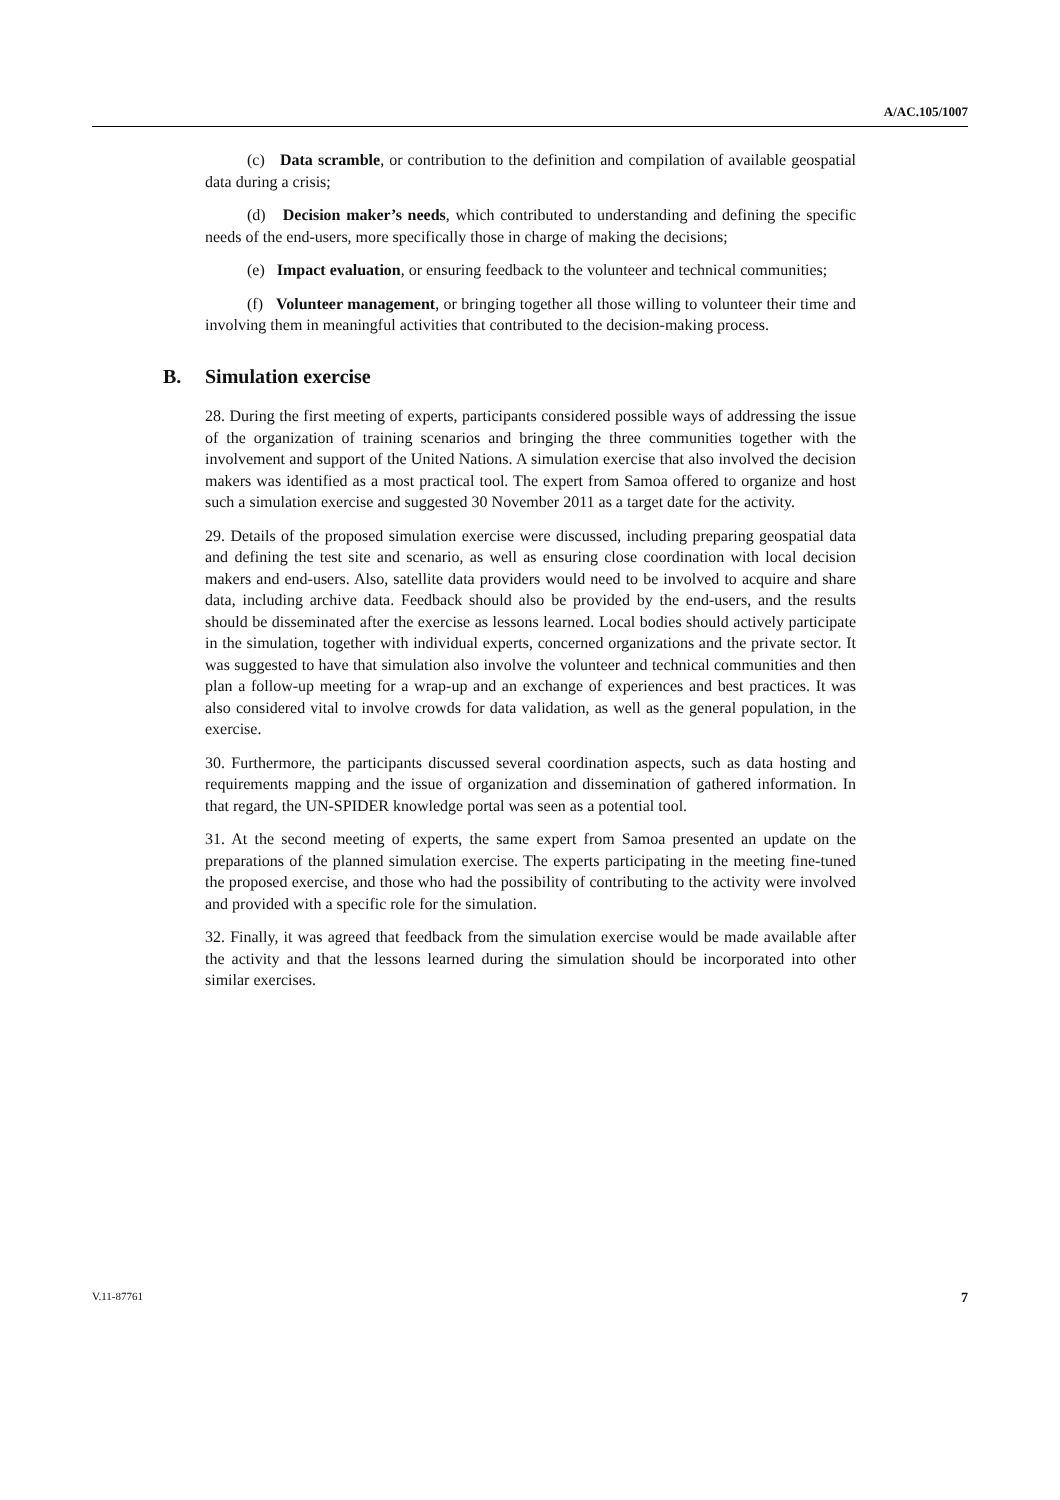A/AC.105/1007
(c) Data scramble, or contribution to the definition and compilation of available geospatial data during a crisis;
(d) Decision maker’s needs, which contributed to understanding and defining the specific needs of the end-users, more specifically those in charge of making the decisions;
(e) Impact evaluation, or ensuring feedback to the volunteer and technical communities;
(f) Volunteer management, or bringing together all those willing to volunteer their time and involving them in meaningful activities that contributed to the decision-making process.
B. Simulation exercise
28. During the first meeting of experts, participants considered possible ways of addressing the issue of the organization of training scenarios and bringing the three communities together with the involvement and support of the United Nations. A simulation exercise that also involved the decision makers was identified as a most practical tool. The expert from Samoa offered to organize and host such a simulation exercise and suggested 30 November 2011 as a target date for the activity.
29. Details of the proposed simulation exercise were discussed, including preparing geospatial data and defining the test site and scenario, as well as ensuring close coordination with local decision makers and end-users. Also, satellite data providers would need to be involved to acquire and share data, including archive data. Feedback should also be provided by the end-users, and the results should be disseminated after the exercise as lessons learned. Local bodies should actively participate in the simulation, together with individual experts, concerned organizations and the private sector. It was suggested to have that simulation also involve the volunteer and technical communities and then plan a follow-up meeting for a wrap-up and an exchange of experiences and best practices. It was also considered vital to involve crowds for data validation, as well as the general population, in the exercise.
30. Furthermore, the participants discussed several coordination aspects, such as data hosting and requirements mapping and the issue of organization and dissemination of gathered information. In that regard, the UN-SPIDER knowledge portal was seen as a potential tool.
31. At the second meeting of experts, the same expert from Samoa presented an update on the preparations of the planned simulation exercise. The experts participating in the meeting fine-tuned the proposed exercise, and those who had the possibility of contributing to the activity were involved and provided with a specific role for the simulation.
32. Finally, it was agreed that feedback from the simulation exercise would be made available after the activity and that the lessons learned during the simulation should be incorporated into other similar exercises.
V.11-87761 7